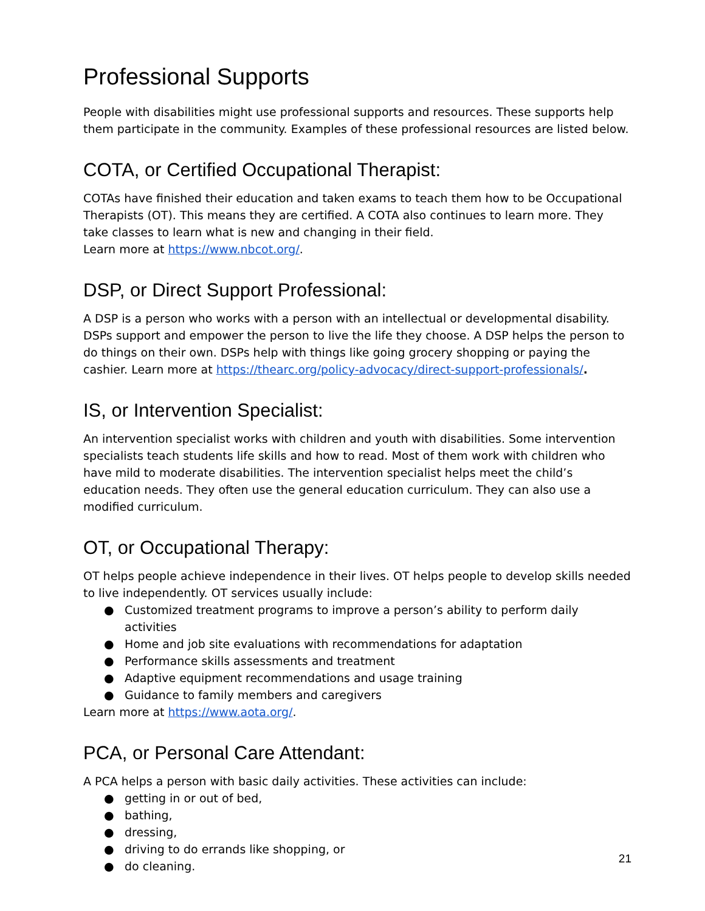Professional Supports
People with disabilities might use professional supports and resources. These supports help them participate in the community. Examples of these professional resources are listed below.
COTA, or Certified Occupational Therapist:
COTAs have finished their education and taken exams to teach them how to be Occupational Therapists (OT). This means they are certified. A COTA also continues to learn more. They take classes to learn what is new and changing in their field.
Learn more at https://www.nbcot.org/.
DSP, or Direct Support Professional:
A DSP is a person who works with a person with an intellectual or developmental disability. DSPs support and empower the person to live the life they choose. A DSP helps the person to do things on their own. DSPs help with things like going grocery shopping or paying the cashier. Learn more at https://thearc.org/policy-advocacy/direct-support-professionals/.
IS, or Intervention Specialist:
An intervention specialist works with children and youth with disabilities. Some intervention specialists teach students life skills and how to read. Most of them work with children who have mild to moderate disabilities. The intervention specialist helps meet the child’s education needs. They often use the general education curriculum. They can also use a modified curriculum.
OT, or Occupational Therapy:
OT helps people achieve independence in their lives. OT helps people to develop skills needed to live independently. OT services usually include:
● Customized treatment programs to improve a person’s ability to perform daily activities
● Home and job site evaluations with recommendations for adaptation
● Performance skills assessments and treatment
● Adaptive equipment recommendations and usage training
● Guidance to family members and caregivers
Learn more at https://www.aota.org/.
PCA, or Personal Care Attendant:
A PCA helps a person with basic daily activities. These activities can include:
● getting in or out of bed,
● bathing,
● dressing,
● driving to do errands like shopping, or
● do cleaning.
21